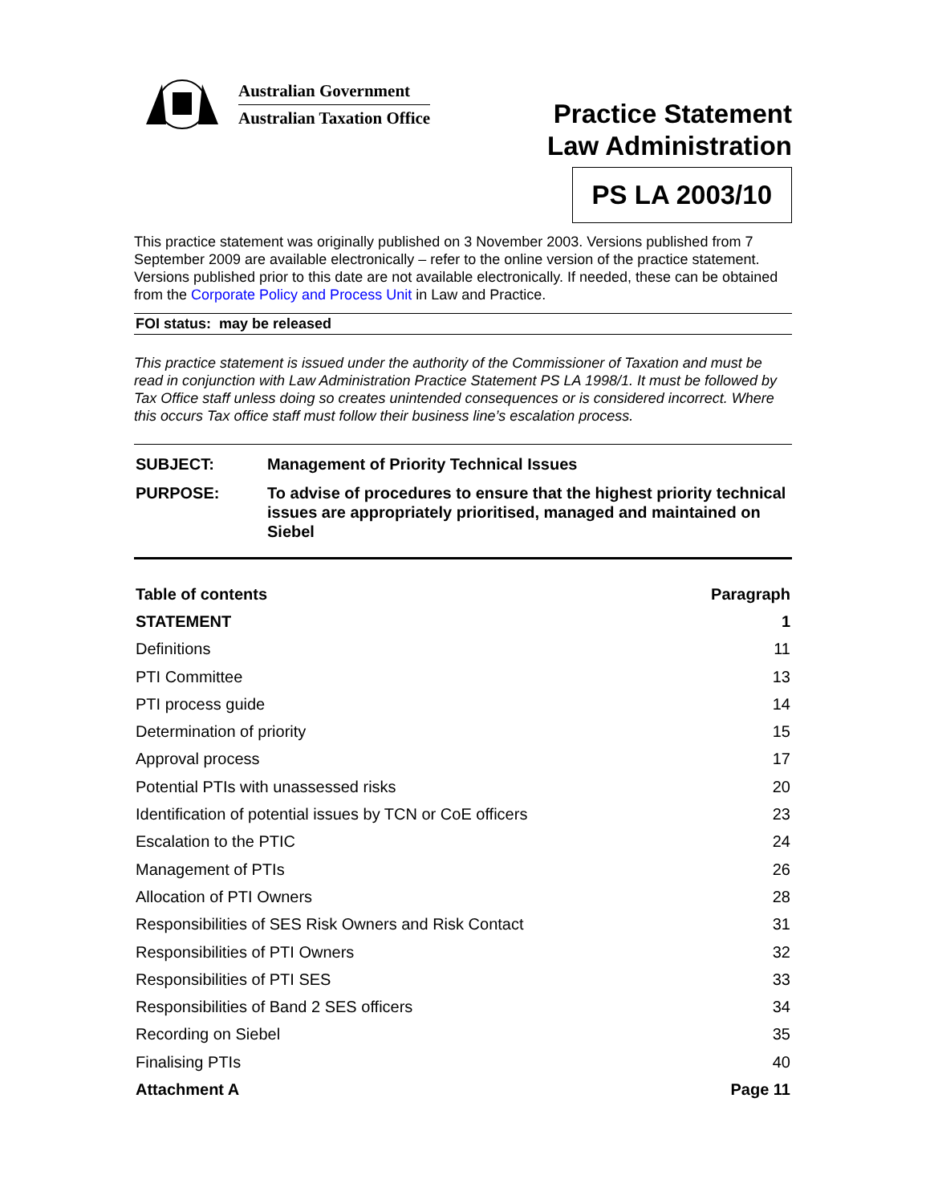Australian Government
Australian Taxation Office
Practice Statement
Law Administration
PS LA 2003/10
This practice statement was originally published on 3 November 2003. Versions published from 7 September 2009 are available electronically – refer to the online version of the practice statement. Versions published prior to this date are not available electronically. If needed, these can be obtained from the Corporate Policy and Process Unit in Law and Practice.
FOI status: may be released
This practice statement is issued under the authority of the Commissioner of Taxation and must be read in conjunction with Law Administration Practice Statement PS LA 1998/1. It must be followed by Tax Office staff unless doing so creates unintended consequences or is considered incorrect. Where this occurs Tax office staff must follow their business line’s escalation process.
| SUBJECT: | Management of Priority Technical Issues |
| PURPOSE: | To advise of procedures to ensure that the highest priority technical issues are appropriately prioritised, managed and maintained on Siebel |
| Table of contents | Paragraph |
| --- | --- |
| STATEMENT | 1 |
| Definitions | 11 |
| PTI Committee | 13 |
| PTI process guide | 14 |
| Determination of priority | 15 |
| Approval process | 17 |
| Potential PTIs with unassessed risks | 20 |
| Identification of potential issues by TCN or CoE officers | 23 |
| Escalation to the PTIC | 24 |
| Management of PTIs | 26 |
| Allocation of PTI Owners | 28 |
| Responsibilities of SES Risk Owners and Risk Contact | 31 |
| Responsibilities of PTI Owners | 32 |
| Responsibilities of PTI SES | 33 |
| Responsibilities of Band 2 SES officers | 34 |
| Recording on Siebel | 35 |
| Finalising PTIs | 40 |
| Attachment A | Page 11 |